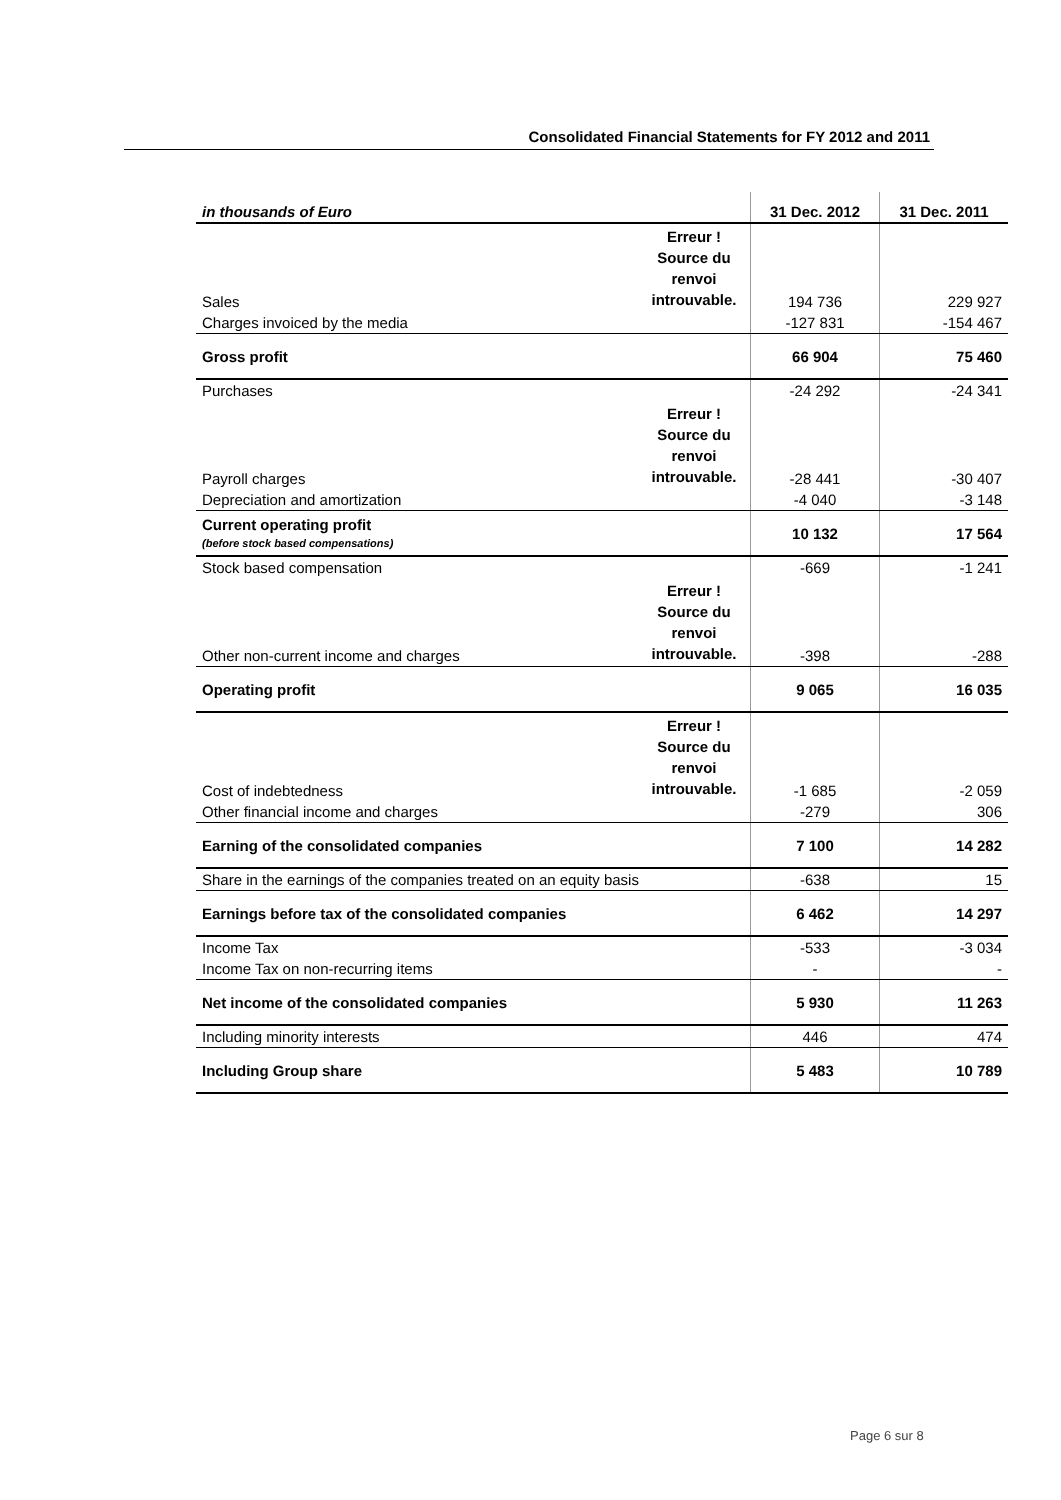Consolidated Financial Statements for FY 2012 and 2011
| in thousands of Euro | | 31 Dec. 2012 | 31 Dec. 2011 |
| --- | --- | --- | --- |
| Sales | Erreur ! Source du renvoi introuvable. | 194 736 | 229 927 |
| Charges invoiced by the media | | -127 831 | -154 467 |
| Gross profit | | 66 904 | 75 460 |
| Purchases | | -24 292 | -24 341 |
| Payroll charges | Erreur ! Source du renvoi introuvable. | -28 441 | -30 407 |
| Depreciation and amortization | | -4 040 | -3 148 |
| Current operating profit (before stock based compensations) | | 10 132 | 17 564 |
| Stock based compensation | | -669 | -1 241 |
| Other non-current income and charges | Erreur ! Source du renvoi introuvable. | -398 | -288 |
| Operating profit | | 9 065 | 16 035 |
| Cost of indebtedness | Erreur ! Source du renvoi introuvable. | -1 685 | -2 059 |
| Other financial income and charges | | -279 | 306 |
| Earning of the consolidated companies | | 7 100 | 14 282 |
| Share in the earnings of the companies treated on an equity basis | | -638 | 15 |
| Earnings before tax of the consolidated companies | | 6 462 | 14 297 |
| Income Tax | | -533 | -3 034 |
| Income Tax on non-recurring items | | - | - |
| Net income of the consolidated companies | | 5 930 | 11 263 |
| Including minority interests | | 446 | 474 |
| Including Group share | | 5 483 | 10 789 |
Page 6 sur 8